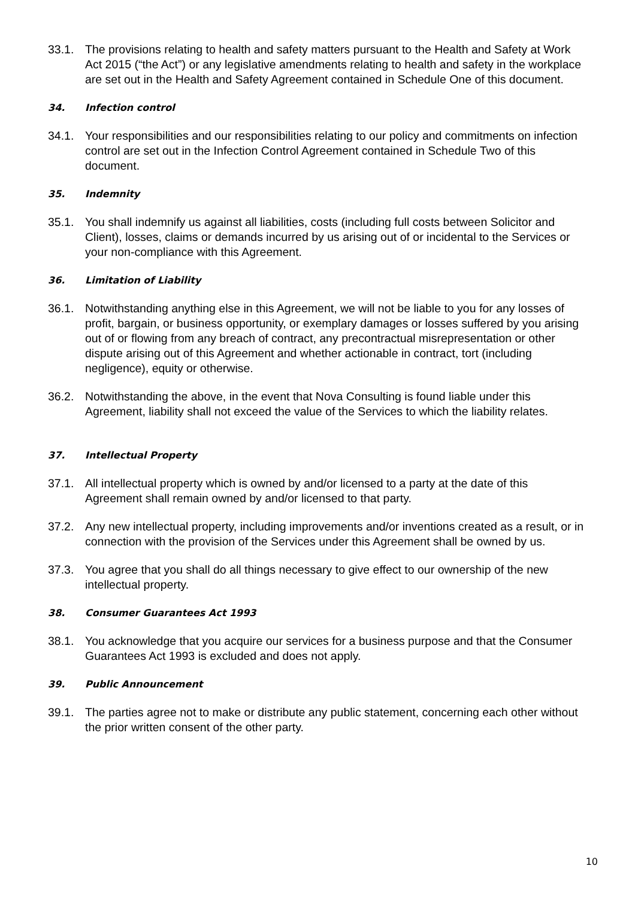33.1. The provisions relating to health and safety matters pursuant to the Health and Safety at Work Act 2015 (“the Act”) or any legislative amendments relating to health and safety in the workplace are set out in the Health and Safety Agreement contained in Schedule One of this document.
34. Infection control
34.1. Your responsibilities and our responsibilities relating to our policy and commitments on infection control are set out in the Infection Control Agreement contained in Schedule Two of this document.
35. Indemnity
35.1. You shall indemnify us against all liabilities, costs (including full costs between Solicitor and Client), losses, claims or demands incurred by us arising out of or incidental to the Services or your non-compliance with this Agreement.
36. Limitation of Liability
36.1. Notwithstanding anything else in this Agreement, we will not be liable to you for any losses of profit, bargain, or business opportunity, or exemplary damages or losses suffered by you arising out of or flowing from any breach of contract, any precontractual misrepresentation or other dispute arising out of this Agreement and whether actionable in contract, tort (including negligence), equity or otherwise.
36.2. Notwithstanding the above, in the event that Nova Consulting is found liable under this Agreement, liability shall not exceed the value of the Services to which the liability relates.
37. Intellectual Property
37.1. All intellectual property which is owned by and/or licensed to a party at the date of this Agreement shall remain owned by and/or licensed to that party.
37.2. Any new intellectual property, including improvements and/or inventions created as a result, or in connection with the provision of the Services under this Agreement shall be owned by us.
37.3. You agree that you shall do all things necessary to give effect to our ownership of the new intellectual property.
38. Consumer Guarantees Act 1993
38.1. You acknowledge that you acquire our services for a business purpose and that the Consumer Guarantees Act 1993 is excluded and does not apply.
39. Public Announcement
39.1. The parties agree not to make or distribute any public statement, concerning each other without the prior written consent of the other party.
10